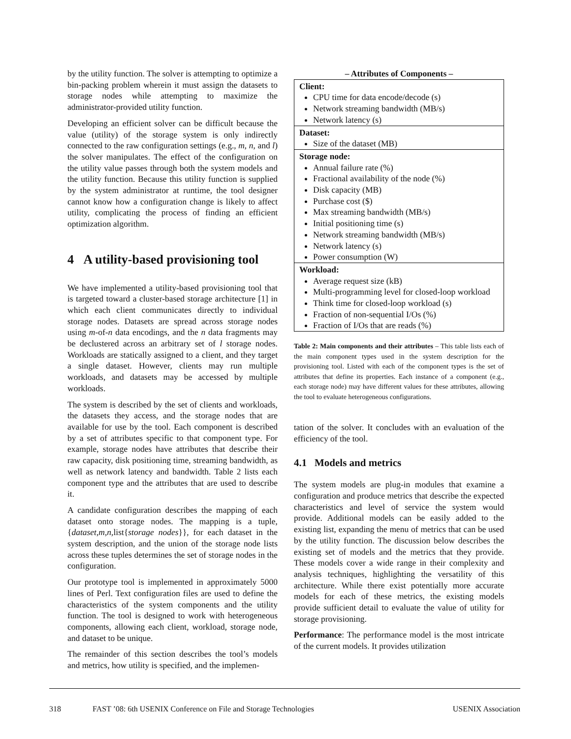by the utility function. The solver is attempting to optimize a bin-packing problem wherein it must assign the datasets to storage nodes while attempting to maximize the administrator-provided utility function.
Developing an efficient solver can be difficult because the value (utility) of the storage system is only indirectly connected to the raw configuration settings (e.g., m, n, and l) the solver manipulates. The effect of the configuration on the utility value passes through both the system models and the utility function. Because this utility function is supplied by the system administrator at runtime, the tool designer cannot know how a configuration change is likely to affect utility, complicating the process of finding an efficient optimization algorithm.
4 A utility-based provisioning tool
We have implemented a utility-based provisioning tool that is targeted toward a cluster-based storage architecture [1] in which each client communicates directly to individual storage nodes. Datasets are spread across storage nodes using m-of-n data encodings, and the n data fragments may be declustered across an arbitrary set of l storage nodes. Workloads are statically assigned to a client, and they target a single dataset. However, clients may run multiple workloads, and datasets may be accessed by multiple workloads.
The system is described by the set of clients and workloads, the datasets they access, and the storage nodes that are available for use by the tool. Each component is described by a set of attributes specific to that component type. For example, storage nodes have attributes that describe their raw capacity, disk positioning time, streaming bandwidth, as well as network latency and bandwidth. Table 2 lists each component type and the attributes that are used to describe it.
A candidate configuration describes the mapping of each dataset onto storage nodes. The mapping is a tuple, {dataset,m,n,list{storage nodes}}, for each dataset in the system description, and the union of the storage node lists across these tuples determines the set of storage nodes in the configuration.
Our prototype tool is implemented in approximately 5000 lines of Perl. Text configuration files are used to define the characteristics of the system components and the utility function. The tool is designed to work with heterogeneous components, allowing each client, workload, storage node, and dataset to be unique.
The remainder of this section describes the tool’s models and metrics, how utility is specified, and the implemen-
– Attributes of Components –
| Client: CPU time for data encode/decode (s) Network streaming bandwidth (MB/s) Network latency (s) |
| Dataset: Size of the dataset (MB) |
| Storage node: Annual failure rate (%) Fractional availability of the node (%) Disk capacity (MB) Purchase cost ($) Max streaming bandwidth (MB/s) Initial positioning time (s) Network streaming bandwidth (MB/s) Network latency (s) Power consumption (W) |
| Workload: Average request size (kB) Multi-programming level for closed-loop workload Think time for closed-loop workload (s) Fraction of non-sequential I/Os (%) Fraction of I/Os that are reads (%) |
Table 2: Main components and their attributes – This table lists each of the main component types used in the system description for the provisioning tool. Listed with each of the component types is the set of attributes that define its properties. Each instance of a component (e.g., each storage node) may have different values for these attributes, allowing the tool to evaluate heterogeneous configurations.
tation of the solver. It concludes with an evaluation of the efficiency of the tool.
4.1 Models and metrics
The system models are plug-in modules that examine a configuration and produce metrics that describe the expected characteristics and level of service the system would provide. Additional models can be easily added to the existing list, expanding the menu of metrics that can be used by the utility function. The discussion below describes the existing set of models and the metrics that they provide. These models cover a wide range in their complexity and analysis techniques, highlighting the versatility of this architecture. While there exist potentially more accurate models for each of these metrics, the existing models provide sufficient detail to evaluate the value of utility for storage provisioning.
Performance: The performance model is the most intricate of the current models. It provides utilization
318 FAST ’08: 6th USENIX Conference on File and Storage Technologies USENIX Association